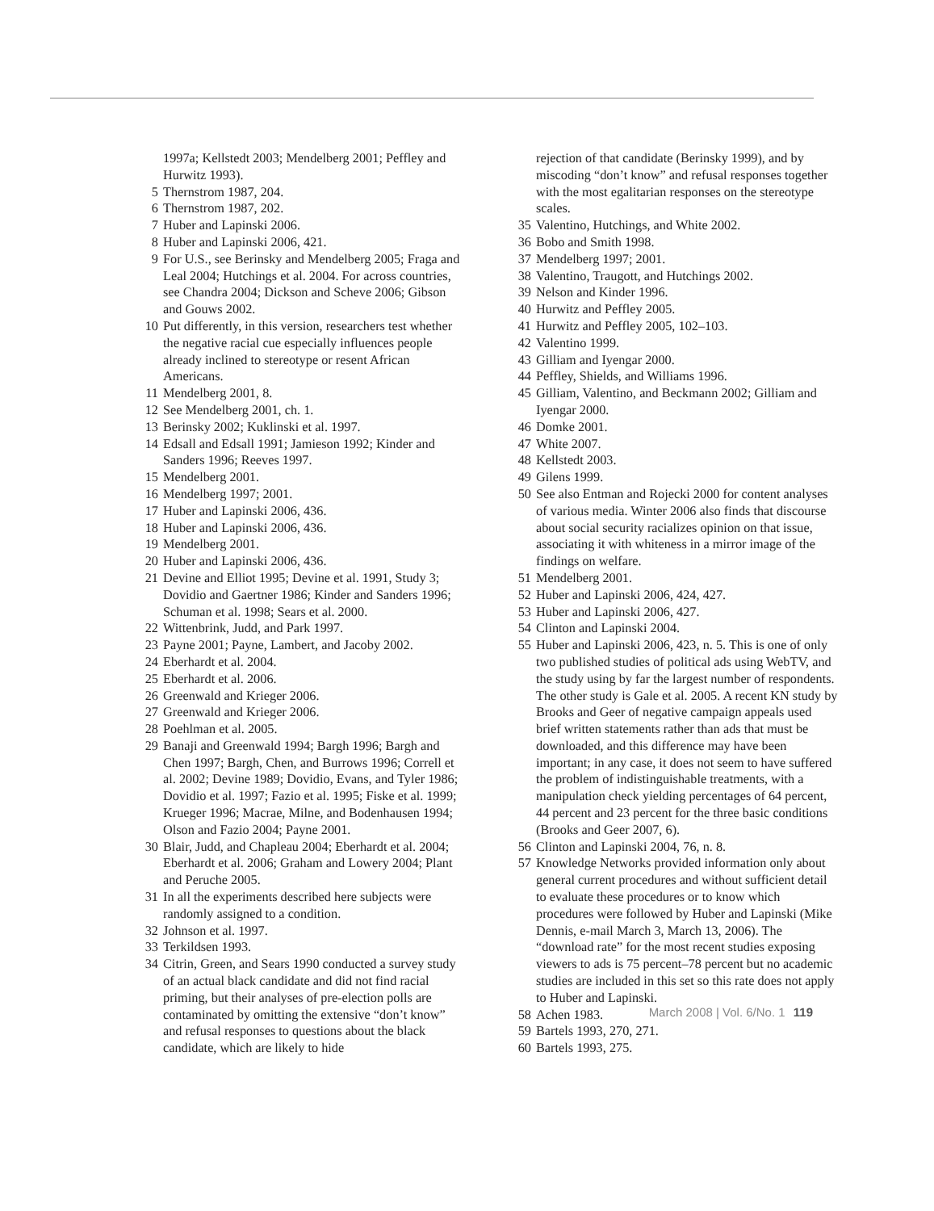1997a; Kellstedt 2003; Mendelberg 2001; Peffley and Hurwitz 1993).
5 Thernstrom 1987, 204.
6 Thernstrom 1987, 202.
7 Huber and Lapinski 2006.
8 Huber and Lapinski 2006, 421.
9 For U.S., see Berinsky and Mendelberg 2005; Fraga and Leal 2004; Hutchings et al. 2004. For across countries, see Chandra 2004; Dickson and Scheve 2006; Gibson and Gouws 2002.
10 Put differently, in this version, researchers test whether the negative racial cue especially influences people already inclined to stereotype or resent African Americans.
11 Mendelberg 2001, 8.
12 See Mendelberg 2001, ch. 1.
13 Berinsky 2002; Kuklinski et al. 1997.
14 Edsall and Edsall 1991; Jamieson 1992; Kinder and Sanders 1996; Reeves 1997.
15 Mendelberg 2001.
16 Mendelberg 1997; 2001.
17 Huber and Lapinski 2006, 436.
18 Huber and Lapinski 2006, 436.
19 Mendelberg 2001.
20 Huber and Lapinski 2006, 436.
21 Devine and Elliot 1995; Devine et al. 1991, Study 3; Dovidio and Gaertner 1986; Kinder and Sanders 1996; Schuman et al. 1998; Sears et al. 2000.
22 Wittenbrink, Judd, and Park 1997.
23 Payne 2001; Payne, Lambert, and Jacoby 2002.
24 Eberhardt et al. 2004.
25 Eberhardt et al. 2006.
26 Greenwald and Krieger 2006.
27 Greenwald and Krieger 2006.
28 Poehlman et al. 2005.
29 Banaji and Greenwald 1994; Bargh 1996; Bargh and Chen 1997; Bargh, Chen, and Burrows 1996; Correll et al. 2002; Devine 1989; Dovidio, Evans, and Tyler 1986; Dovidio et al. 1997; Fazio et al. 1995; Fiske et al. 1999; Krueger 1996; Macrae, Milne, and Bodenhausen 1994; Olson and Fazio 2004; Payne 2001.
30 Blair, Judd, and Chapleau 2004; Eberhardt et al. 2004; Eberhardt et al. 2006; Graham and Lowery 2004; Plant and Peruche 2005.
31 In all the experiments described here subjects were randomly assigned to a condition.
32 Johnson et al. 1997.
33 Terkildsen 1993.
34 Citrin, Green, and Sears 1990 conducted a survey study of an actual black candidate and did not find racial priming, but their analyses of pre-election polls are contaminated by omitting the extensive “don’t know” and refusal responses to questions about the black candidate, which are likely to hide
rejection of that candidate (Berinsky 1999), and by miscoding “don’t know” and refusal responses together with the most egalitarian responses on the stereotype scales.
35 Valentino, Hutchings, and White 2002.
36 Bobo and Smith 1998.
37 Mendelberg 1997; 2001.
38 Valentino, Traugott, and Hutchings 2002.
39 Nelson and Kinder 1996.
40 Hurwitz and Peffley 2005.
41 Hurwitz and Peffley 2005, 102–103.
42 Valentino 1999.
43 Gilliam and Iyengar 2000.
44 Peffley, Shields, and Williams 1996.
45 Gilliam, Valentino, and Beckmann 2002; Gilliam and Iyengar 2000.
46 Domke 2001.
47 White 2007.
48 Kellstedt 2003.
49 Gilens 1999.
50 See also Entman and Rojecki 2000 for content analyses of various media. Winter 2006 also finds that discourse about social security racializes opinion on that issue, associating it with whiteness in a mirror image of the findings on welfare.
51 Mendelberg 2001.
52 Huber and Lapinski 2006, 424, 427.
53 Huber and Lapinski 2006, 427.
54 Clinton and Lapinski 2004.
55 Huber and Lapinski 2006, 423, n. 5. This is one of only two published studies of political ads using WebTV, and the study using by far the largest number of respondents. The other study is Gale et al. 2005. A recent KN study by Brooks and Geer of negative campaign appeals used brief written statements rather than ads that must be downloaded, and this difference may have been important; in any case, it does not seem to have suffered the problem of indistinguishable treatments, with a manipulation check yielding percentages of 64 percent, 44 percent and 23 percent for the three basic conditions (Brooks and Geer 2007, 6).
56 Clinton and Lapinski 2004, 76, n. 8.
57 Knowledge Networks provided information only about general current procedures and without sufficient detail to evaluate these procedures or to know which procedures were followed by Huber and Lapinski (Mike Dennis, e-mail March 3, March 13, 2006). The “download rate” for the most recent studies exposing viewers to ads is 75 percent–78 percent but no academic studies are included in this set so this rate does not apply to Huber and Lapinski.
58 Achen 1983.
59 Bartels 1993, 270, 271.
60 Bartels 1993, 275.
March 2008 | Vol. 6/No. 1 119